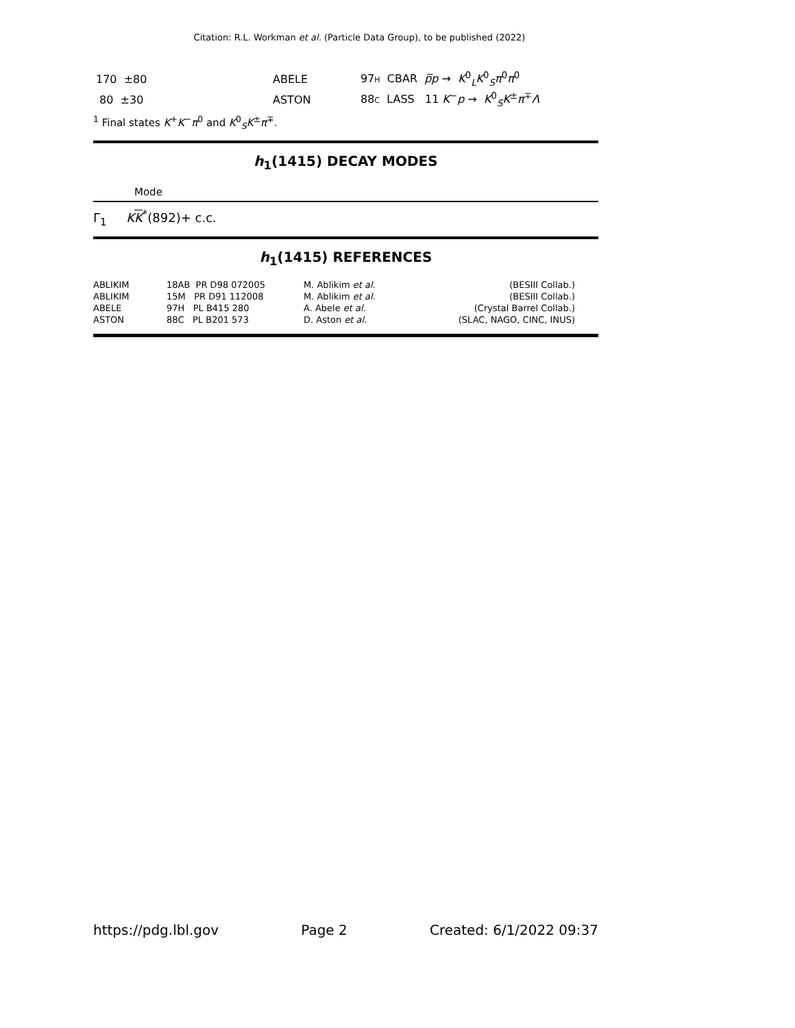Citation: R.L. Workman et al. (Particle Data Group), to be published (2022)
| 170 ±80 | ABELE | 97 H CBAR p̅p → K<sup>0</sup><sub>L</sub> K<sup>0</sup><sub>S</sub> π<sup>0</sup> π<sup>0</sup> |
| 80 ±30 | ASTON | 88 C LASS 11 K<sup>−</sup> p → K<sup>0</sup><sub>S</sub> K<sup>±</sup> π<sup>∓</sup> Λ |
<sup>1</sup> Final states K<sup>+</sup>K<sup>−</sup>π<sup>0</sup> and K<sup>0</sup><sub>S</sub>K<sup>±</sup>π<sup>∓</sup>.
h<sub>1</sub>(1415) DECAY MODES
Mode
Γ<sub>1</sub> KK<sup>*</sup>(892)+ c.c.
h<sub>1</sub>(1415) REFERENCES
| ABLIKIM | 18AB PR D98 072005 | M. Ablikim et al. | (BESIII Collab.) |
| ABLIKIM | 15M PR D91 112008 | M. Ablikim et al. | (BESIII Collab.) |
| ABELE | 97H PL B415 280 | A. Abele et al. | (Crystal Barrel Collab.) |
| ASTON | 88C PL B201 573 | D. Aston et al. | (SLAC, NAGO, CINC, INUS) |
https://pdg.lbl.gov Page 2 Created: 6/1/2022 09:37